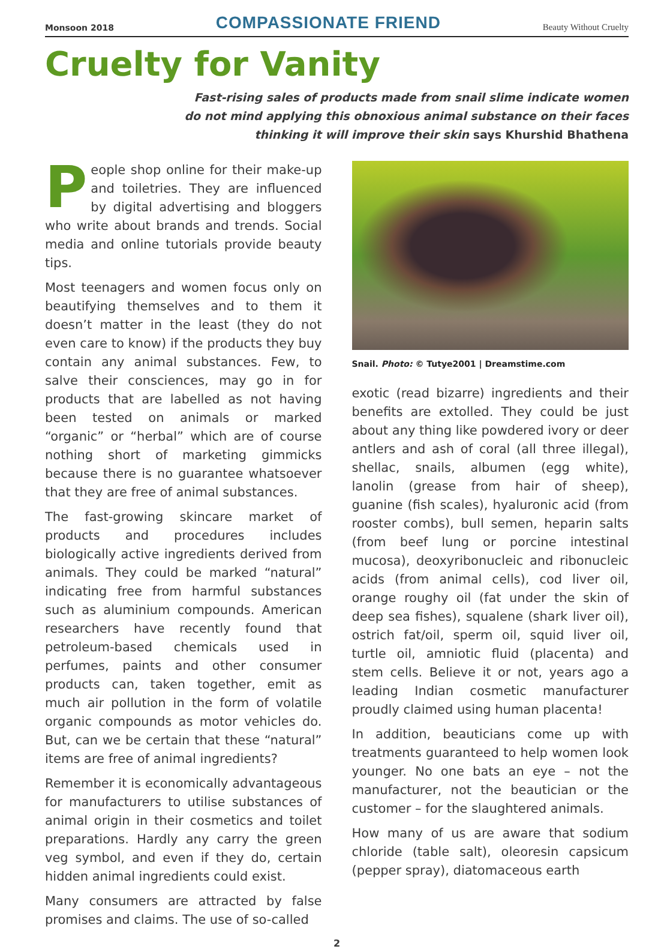Monsoon 2018
COMPASSIONATE FRIEND
Beauty Without Cruelty
Cruelty for Vanity
Fast-rising sales of products made from snail slime indicate women
do not mind applying this obnoxious animal substance on their faces
thinking it will improve their skin says Khurshid Bhathena
People shop online for their make-up and toiletries. They are influenced by digital advertising and bloggers who write about brands and trends. Social media and online tutorials provide beauty tips.
Most teenagers and women focus only on beautifying themselves and to them it doesn’t matter in the least (they do not even care to know) if the products they buy contain any animal substances. Few, to salve their consciences, may go in for products that are labelled as not having been tested on animals or marked “organic” or “herbal” which are of course nothing short of marketing gimmicks because there is no guarantee whatsoever that they are free of animal substances.
The fast-growing skincare market of products and procedures includes biologically active ingredients derived from animals. They could be marked “natural” indicating free from harmful substances such as aluminium compounds. American researchers have recently found that petroleum-based chemicals used in perfumes, paints and other consumer products can, taken together, emit as much air pollution in the form of volatile organic compounds as motor vehicles do. But, can we be certain that these “natural” items are free of animal ingredients?
Remember it is economically advantageous for manufacturers to utilise substances of animal origin in their cosmetics and toilet preparations. Hardly any carry the green veg symbol, and even if they do, certain hidden animal ingredients could exist.
Many consumers are attracted by false promises and claims. The use of so-called
Snail. Photo: © Tutye2001 | Dreamstime.com
exotic (read bizarre) ingredients and their benefits are extolled. They could be just about any thing like powdered ivory or deer antlers and ash of coral (all three illegal), shellac, snails, albumen (egg white), lanolin (grease from hair of sheep), guanine (fish scales), hyaluronic acid (from rooster combs), bull semen, heparin salts (from beef lung or porcine intestinal mucosa), deoxyribonucleic and ribonucleic acids (from animal cells), cod liver oil, orange roughy oil (fat under the skin of deep sea fishes), squalene (shark liver oil), ostrich fat/oil, sperm oil, squid liver oil, turtle oil, amniotic fluid (placenta) and stem cells. Believe it or not, years ago a leading Indian cosmetic manufacturer proudly claimed using human placenta!
In addition, beauticians come up with treatments guaranteed to help women look younger. No one bats an eye – not the manufacturer, not the beautician or the customer – for the slaughtered animals.
How many of us are aware that sodium chloride (table salt), oleoresin capsicum (pepper spray), diatomaceous earth
2